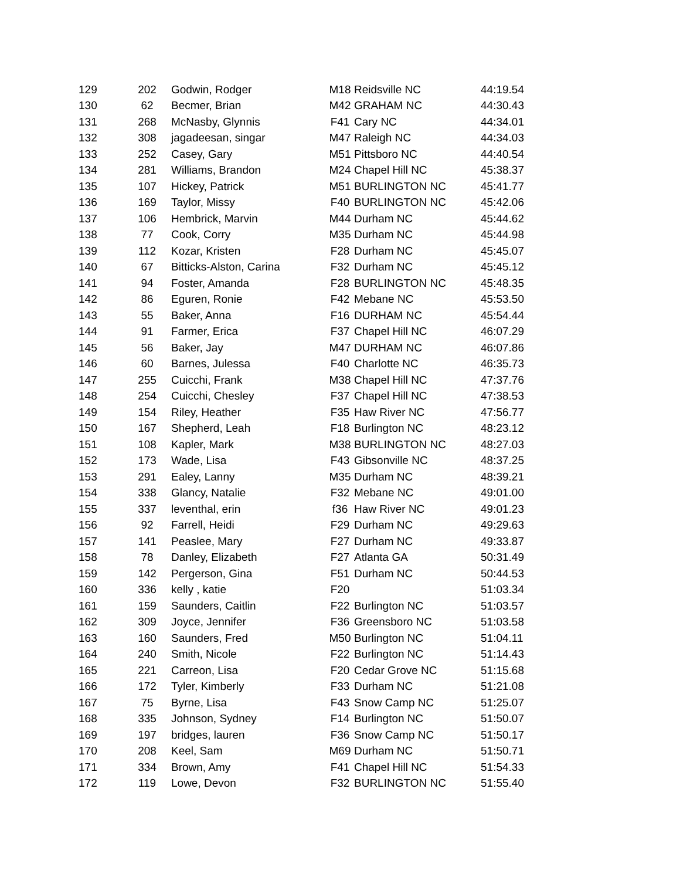| 129 | 202 | Godwin, Rodger | M18 | Reidsville NC | 44:19.54 |
| 130 | 62 | Becmer, Brian | M42 | GRAHAM NC | 44:30.43 |
| 131 | 268 | McNasby, Glynnis | F41 | Cary NC | 44:34.01 |
| 132 | 308 | jagadeesan, singar | M47 | Raleigh NC | 44:34.03 |
| 133 | 252 | Casey, Gary | M51 | Pittsboro NC | 44:40.54 |
| 134 | 281 | Williams, Brandon | M24 | Chapel Hill NC | 45:38.37 |
| 135 | 107 | Hickey, Patrick | M51 | BURLINGTON NC | 45:41.77 |
| 136 | 169 | Taylor, Missy | F40 | BURLINGTON NC | 45:42.06 |
| 137 | 106 | Hembrick, Marvin | M44 | Durham NC | 45:44.62 |
| 138 | 77 | Cook, Corry | M35 | Durham NC | 45:44.98 |
| 139 | 112 | Kozar, Kristen | F28 | Durham NC | 45:45.07 |
| 140 | 67 | Bitticks-Alston, Carina | F32 | Durham NC | 45:45.12 |
| 141 | 94 | Foster, Amanda | F28 | BURLINGTON NC | 45:48.35 |
| 142 | 86 | Eguren, Ronie | F42 | Mebane NC | 45:53.50 |
| 143 | 55 | Baker, Anna | F16 | DURHAM NC | 45:54.44 |
| 144 | 91 | Farmer, Erica | F37 | Chapel Hill NC | 46:07.29 |
| 145 | 56 | Baker, Jay | M47 | DURHAM NC | 46:07.86 |
| 146 | 60 | Barnes, Julessa | F40 | Charlotte NC | 46:35.73 |
| 147 | 255 | Cuicchi, Frank | M38 | Chapel Hill NC | 47:37.76 |
| 148 | 254 | Cuicchi, Chesley | F37 | Chapel Hill NC | 47:38.53 |
| 149 | 154 | Riley, Heather | F35 | Haw River NC | 47:56.77 |
| 150 | 167 | Shepherd, Leah | F18 | Burlington NC | 48:23.12 |
| 151 | 108 | Kapler, Mark | M38 | BURLINGTON NC | 48:27.03 |
| 152 | 173 | Wade, Lisa | F43 | Gibsonville NC | 48:37.25 |
| 153 | 291 | Ealey, Lanny | M35 | Durham NC | 48:39.21 |
| 154 | 338 | Glancy, Natalie | F32 | Mebane NC | 49:01.00 |
| 155 | 337 | leventhal, erin | f36 | Haw River NC | 49:01.23 |
| 156 | 92 | Farrell, Heidi | F29 | Durham NC | 49:29.63 |
| 157 | 141 | Peaslee, Mary | F27 | Durham NC | 49:33.87 |
| 158 | 78 | Danley, Elizabeth | F27 | Atlanta GA | 50:31.49 |
| 159 | 142 | Pergerson, Gina | F51 | Durham NC | 50:44.53 |
| 160 | 336 | kelly , katie | F20 | | 51:03.34 |
| 161 | 159 | Saunders, Caitlin | F22 | Burlington NC | 51:03.57 |
| 162 | 309 | Joyce, Jennifer | F36 | Greensboro NC | 51:03.58 |
| 163 | 160 | Saunders, Fred | M50 | Burlington NC | 51:04.11 |
| 164 | 240 | Smith, Nicole | F22 | Burlington NC | 51:14.43 |
| 165 | 221 | Carreon, Lisa | F20 | Cedar Grove NC | 51:15.68 |
| 166 | 172 | Tyler, Kimberly | F33 | Durham NC | 51:21.08 |
| 167 | 75 | Byrne, Lisa | F43 | Snow Camp NC | 51:25.07 |
| 168 | 335 | Johnson, Sydney | F14 | Burlington NC | 51:50.07 |
| 169 | 197 | bridges, lauren | F36 | Snow Camp NC | 51:50.17 |
| 170 | 208 | Keel, Sam | M69 | Durham NC | 51:50.71 |
| 171 | 334 | Brown, Amy | F41 | Chapel Hill NC | 51:54.33 |
| 172 | 119 | Lowe, Devon | F32 | BURLINGTON NC | 51:55.40 |